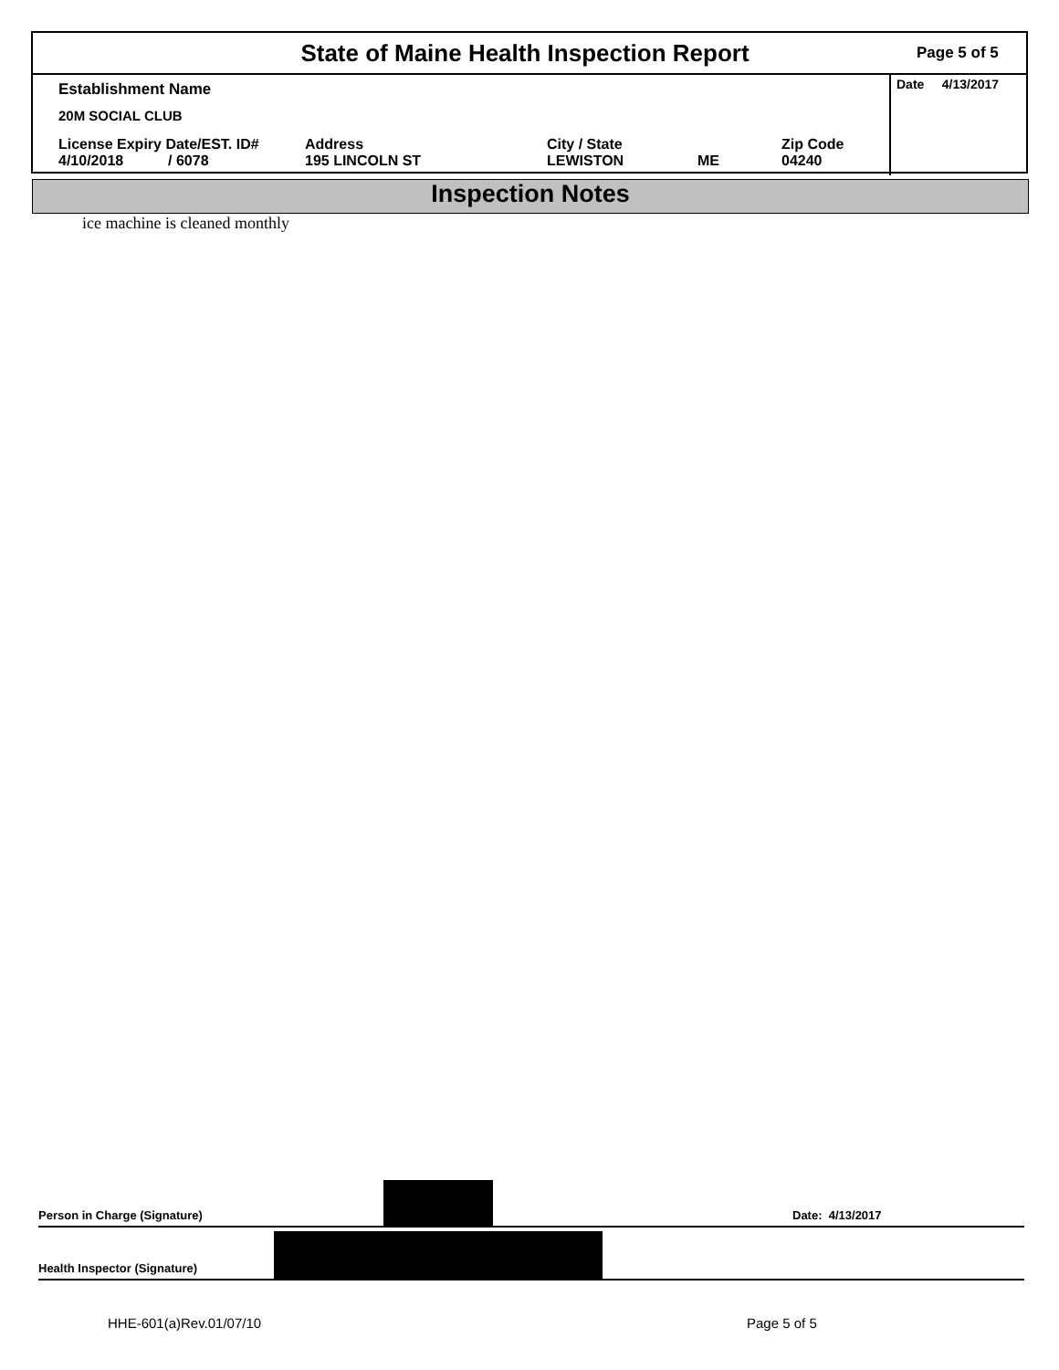State of Maine Health Inspection Report
Page 5 of 5
Establishment Name
20M SOCIAL CLUB
License Expiry Date/EST. ID#
4/10/2018 / 6078
Address
195 LINCOLN ST
City / State
LEWISTON
ME Zip Code
04240
Date 4/13/2017
Inspection Notes
ice machine is cleaned monthly
Person in Charge (Signature)
Date: 4/13/2017
Health Inspector (Signature)
HHE-601(a)Rev.01/07/10 Page 5 of 5